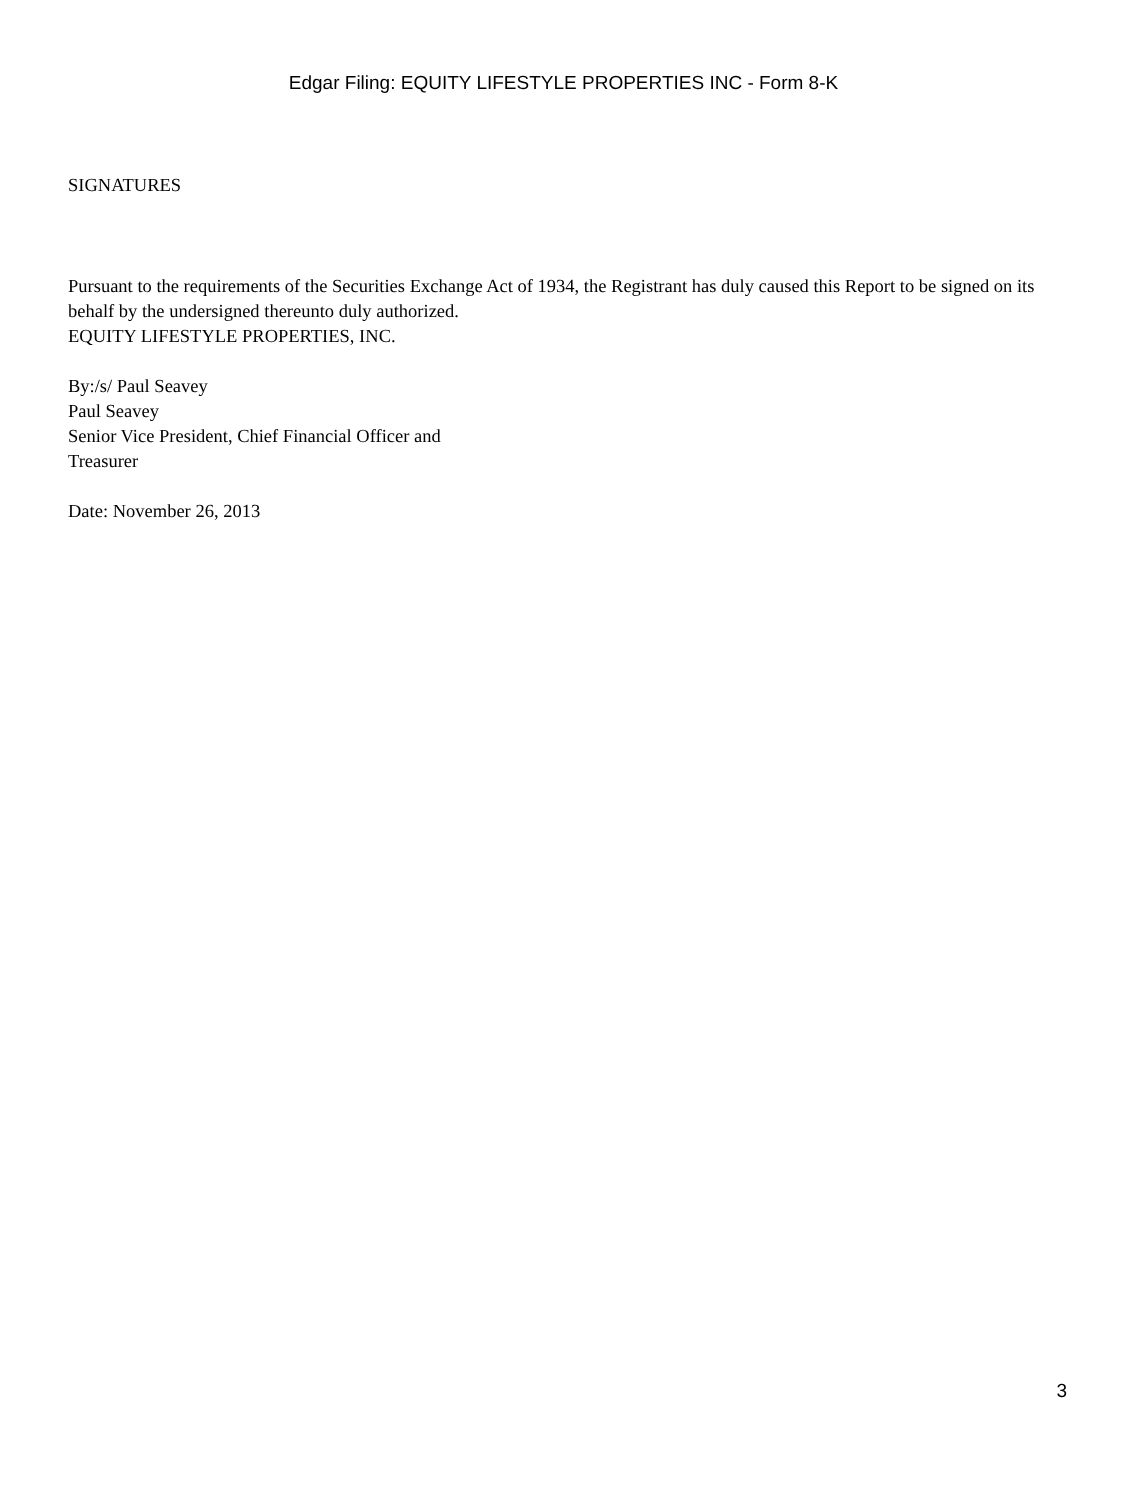Edgar Filing: EQUITY LIFESTYLE PROPERTIES INC - Form 8-K
SIGNATURES
Pursuant to the requirements of the Securities Exchange Act of 1934, the Registrant has duly caused this Report to be signed on its behalf by the undersigned thereunto duly authorized.
EQUITY LIFESTYLE PROPERTIES, INC.
By:/s/ Paul Seavey
Paul Seavey
Senior Vice President, Chief Financial Officer and
Treasurer
Date: November 26, 2013
3